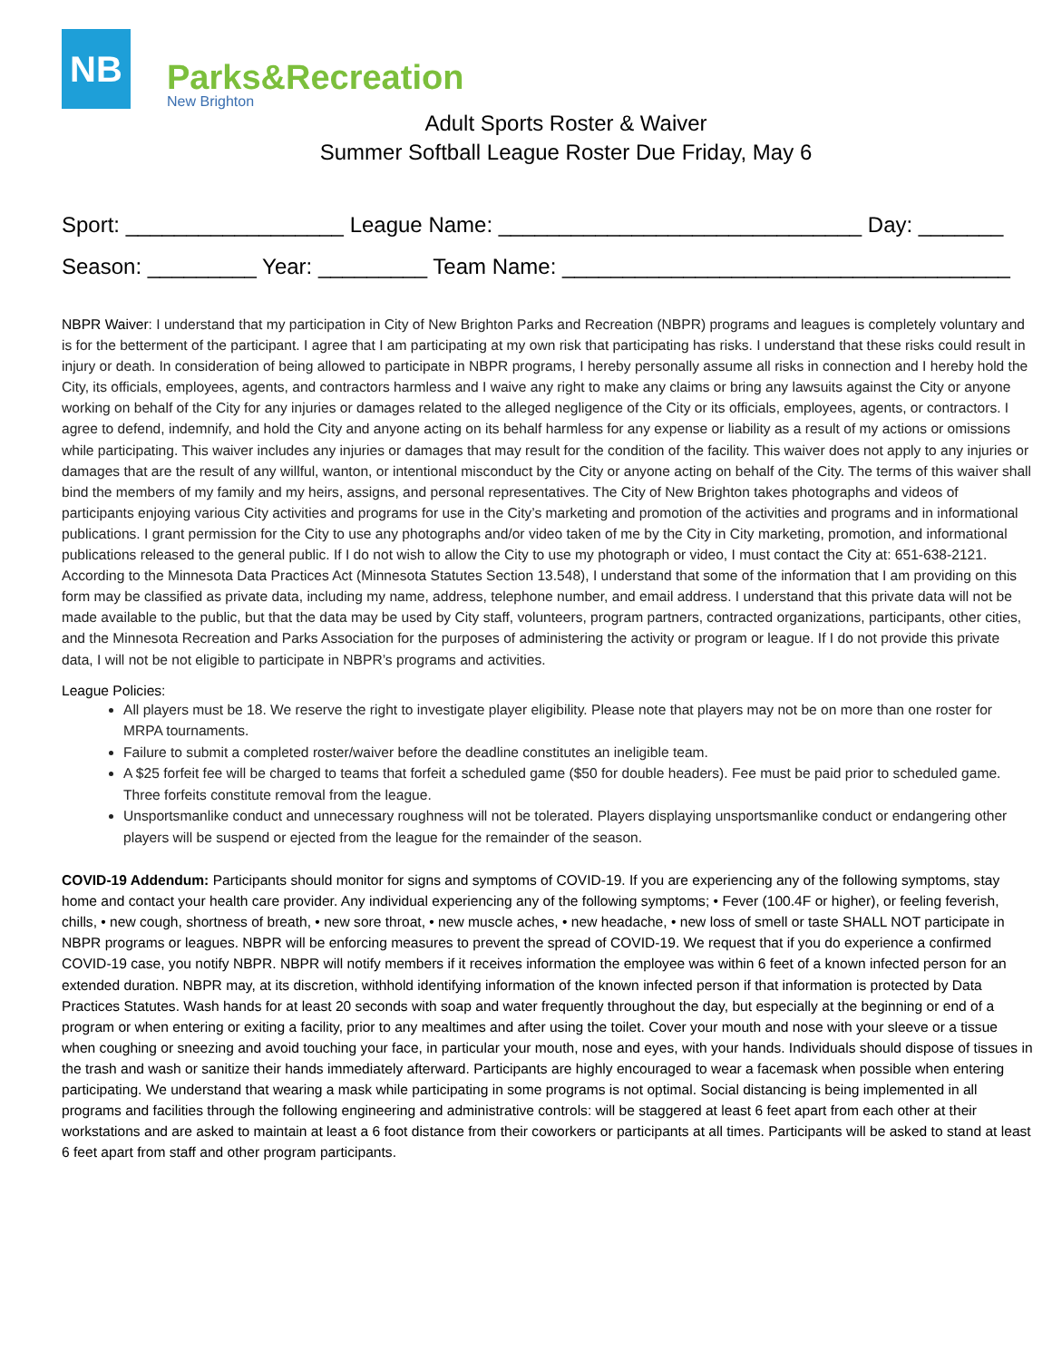NB
Parks&Recreation
New Brighton
Adult Sports Roster & Waiver
Summer Softball League Roster Due Friday, May 6
Sport: __________________ League Name: ______________________________ Day: _______
Season: _________ Year: _________ Team Name: _____________________________________
NBPR Waiver: I understand that my participation in City of New Brighton Parks and Recreation (NBPR) programs and leagues is completely voluntary and is for the betterment of the participant. I agree that I am participating at my own risk that participating has risks. I understand that these risks could result in injury or death. In consideration of being allowed to participate in NBPR programs, I hereby personally assume all risks in connection and I hereby hold the City, its officials, employees, agents, and contractors harmless and I waive any right to make any claims or bring any lawsuits against the City or anyone working on behalf of the City for any injuries or damages related to the alleged negligence of the City or its officials, employees, agents, or contractors. I agree to defend, indemnify, and hold the City and anyone acting on its behalf harmless for any expense or liability as a result of my actions or omissions while participating. This waiver includes any injuries or damages that may result for the condition of the facility. This waiver does not apply to any injuries or damages that are the result of any willful, wanton, or intentional misconduct by the City or anyone acting on behalf of the City. The terms of this waiver shall bind the members of my family and my heirs, assigns, and personal representatives. The City of New Brighton takes photographs and videos of participants enjoying various City activities and programs for use in the City’s marketing and promotion of the activities and programs and in informational publications. I grant permission for the City to use any photographs and/or video taken of me by the City in City marketing, promotion, and informational publications released to the general public. If I do not wish to allow the City to use my photograph or video, I must contact the City at: 651-638-2121. According to the Minnesota Data Practices Act (Minnesota Statutes Section 13.548), I understand that some of the information that I am providing on this form may be classified as private data, including my name, address, telephone number, and email address. I understand that this private data will not be made available to the public, but that the data may be used by City staff, volunteers, program partners, contracted organizations, participants, other cities, and the Minnesota Recreation and Parks Association for the purposes of administering the activity or program or league. If I do not provide this private data, I will not be not eligible to participate in NBPR’s programs and activities.
League Policies:
All players must be 18. We reserve the right to investigate player eligibility. Please note that players may not be on more than one roster for MRPA tournaments.
Failure to submit a completed roster/waiver before the deadline constitutes an ineligible team.
A $25 forfeit fee will be charged to teams that forfeit a scheduled game ($50 for double headers). Fee must be paid prior to scheduled game. Three forfeits constitute removal from the league.
Unsportsmanlike conduct and unnecessary roughness will not be tolerated. Players displaying unsportsmanlike conduct or endangering other players will be suspend or ejected from the league for the remainder of the season.
COVID-19 Addendum: Participants should monitor for signs and symptoms of COVID-19. If you are experiencing any of the following symptoms, stay home and contact your health care provider. Any individual experiencing any of the following symptoms; • Fever (100.4F or higher), or feeling feverish, chills, • new cough, shortness of breath, • new sore throat, • new muscle aches, • new headache, • new loss of smell or taste SHALL NOT participate in NBPR programs or leagues. NBPR will be enforcing measures to prevent the spread of COVID-19. We request that if you do experience a confirmed COVID-19 case, you notify NBPR. NBPR will notify members if it receives information the employee was within 6 feet of a known infected person for an extended duration. NBPR may, at its discretion, withhold identifying information of the known infected person if that information is protected by Data Practices Statutes. Wash hands for at least 20 seconds with soap and water frequently throughout the day, but especially at the beginning or end of a program or when entering or exiting a facility, prior to any mealtimes and after using the toilet. Cover your mouth and nose with your sleeve or a tissue when coughing or sneezing and avoid touching your face, in particular your mouth, nose and eyes, with your hands. Individuals should dispose of tissues in the trash and wash or sanitize their hands immediately afterward. Participants are highly encouraged to wear a facemask when possible when entering participating. We understand that wearing a mask while participating in some programs is not optimal. Social distancing is being implemented in all programs and facilities through the following engineering and administrative controls: will be staggered at least 6 feet apart from each other at their workstations and are asked to maintain at least a 6 foot distance from their coworkers or participants at all times. Participants will be asked to stand at least 6 feet apart from staff and other program participants.